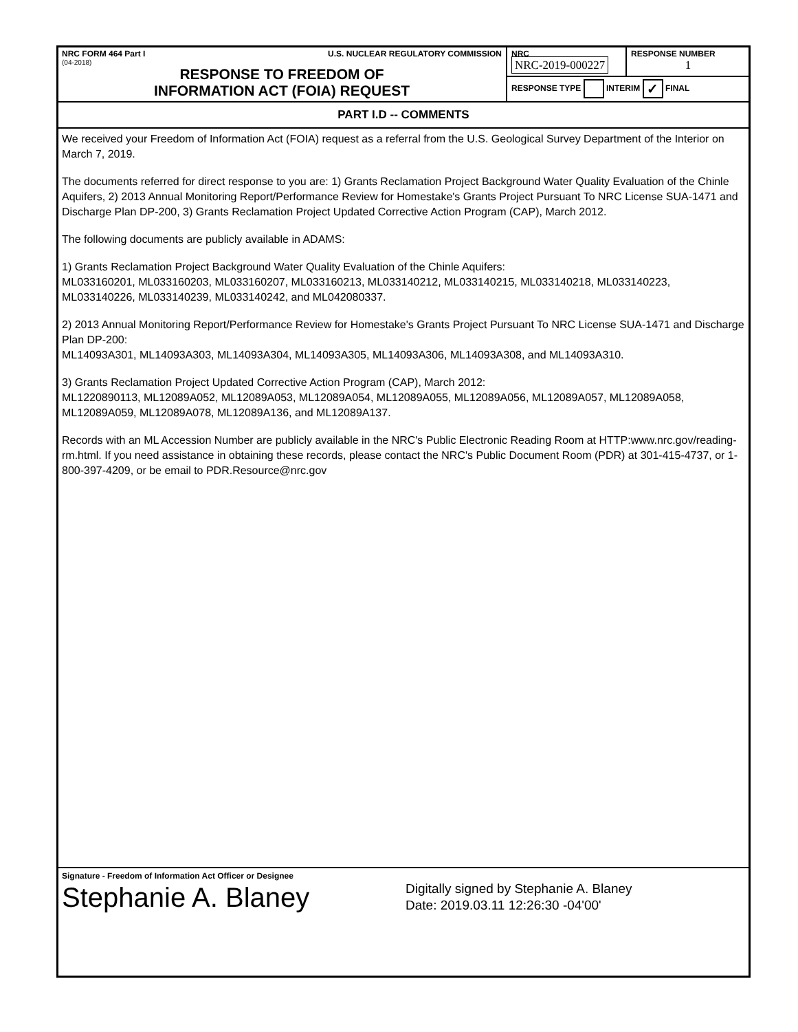| NRC FORM 464 Part I U.S. NUCLEAR REGULATORY COMMISSION (04-2018) RESPONSE TO FREEDOM OF INFORMATION ACT (FOIA) REQUEST | NRC NRC-2019-000227 | RESPONSE NUMBER 1 |
| | RESPONSE TYPE INTERIM ✓ FINAL | |
PART I.D -- COMMENTS
We received your Freedom of Information Act (FOIA) request as a referral from the U.S. Geological Survey Department of the Interior on March 7, 2019.
The documents referred for direct response to you are: 1) Grants Reclamation Project Background Water Quality Evaluation of the Chinle Aquifers, 2) 2013 Annual Monitoring Report/Performance Review for Homestake's Grants Project Pursuant To NRC License SUA-1471 and Discharge Plan DP-200, 3) Grants Reclamation Project Updated Corrective Action Program (CAP), March 2012.
The following documents are publicly available in ADAMS:
1) Grants Reclamation Project Background Water Quality Evaluation of the Chinle Aquifers:
ML033160201, ML033160203, ML033160207, ML033160213, ML033140212, ML033140215, ML033140218, ML033140223, ML033140226, ML033140239, ML033140242, and ML042080337.
2) 2013 Annual Monitoring Report/Performance Review for Homestake's Grants Project Pursuant To NRC License SUA-1471 and Discharge Plan DP-200:
ML14093A301, ML14093A303, ML14093A304, ML14093A305, ML14093A306, ML14093A308, and ML14093A310.
3) Grants Reclamation Project Updated Corrective Action Program (CAP), March 2012:
ML1220890113, ML12089A052, ML12089A053, ML12089A054, ML12089A055, ML12089A056, ML12089A057, ML12089A058, ML12089A059, ML12089A078, ML12089A136, and ML12089A137.
Records with an ML Accession Number are publicly available in the NRC's Public Electronic Reading Room at HTTP:www.nrc.gov/reading-rm.html. If you need assistance in obtaining these records, please contact the NRC's Public Document Room (PDR) at 301-415-4737, or 1-800-397-4209, or be email to PDR.Resource@nrc.gov
Signature - Freedom of Information Act Officer or Designee
Stephanie A. Blaney
Digitally signed by Stephanie A. Blaney
Date: 2019.03.11 12:26:30 -04'00'